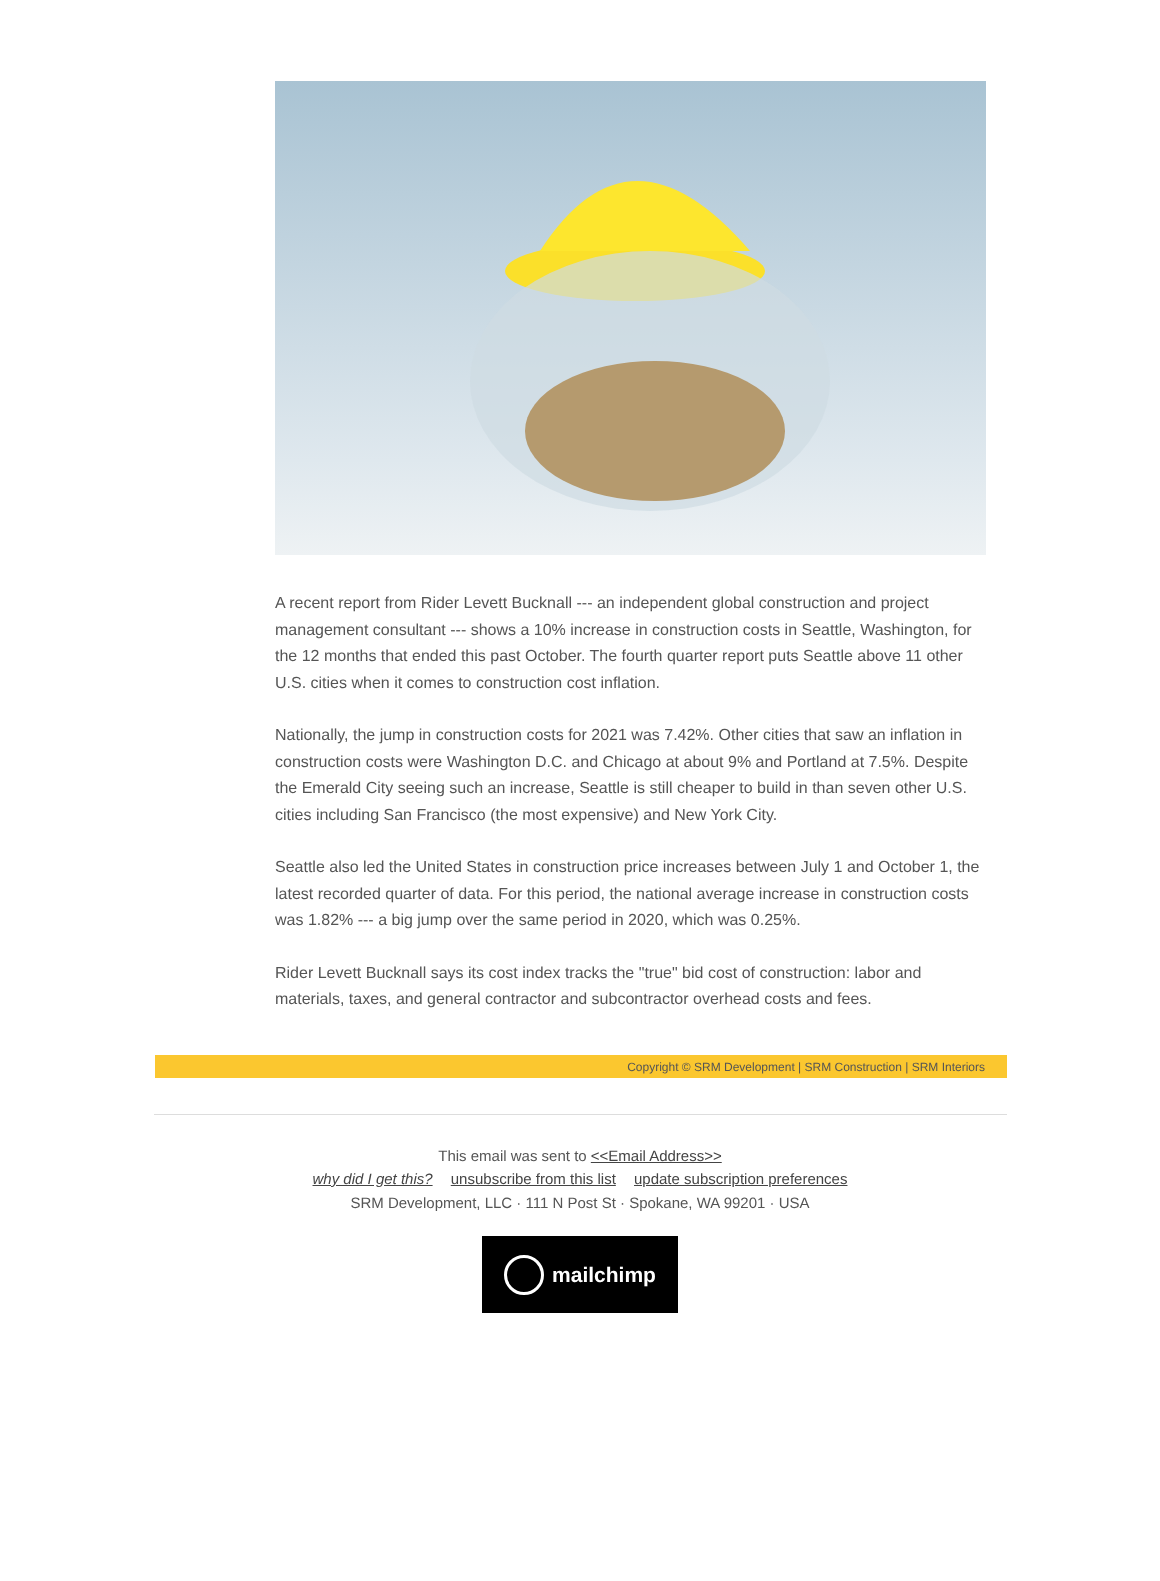A recent report from Rider Levett Bucknall --- an independent global construction and project management consultant --- shows a 10% increase in construction costs in Seattle, Washington, for the 12 months that ended this past October. The fourth quarter report puts Seattle above 11 other U.S. cities when it comes to construction cost inflation.
Nationally, the jump in construction costs for 2021 was 7.42%. Other cities that saw an inflation in construction costs were Washington D.C. and Chicago at about 9% and Portland at 7.5%. Despite the Emerald City seeing such an increase, Seattle is still cheaper to build in than seven other U.S. cities including San Francisco (the most expensive) and New York City.
Seattle also led the United States in construction price increases between July 1 and October 1, the latest recorded quarter of data. For this period, the national average increase in construction costs was 1.82% --- a big jump over the same period in 2020, which was 0.25%.
Rider Levett Bucknall says its cost index tracks the "true" bid cost of construction: labor and materials, taxes, and general contractor and subcontractor overhead costs and fees.
Copyright © SRM Development | SRM Construction | SRM Interiors
This email was sent to <<Email Address>>
why did I get this? unsubscribe from this list update subscription preferences
SRM Development, LLC · 111 N Post St · Spokane, WA 99201 · USA
mailchimp